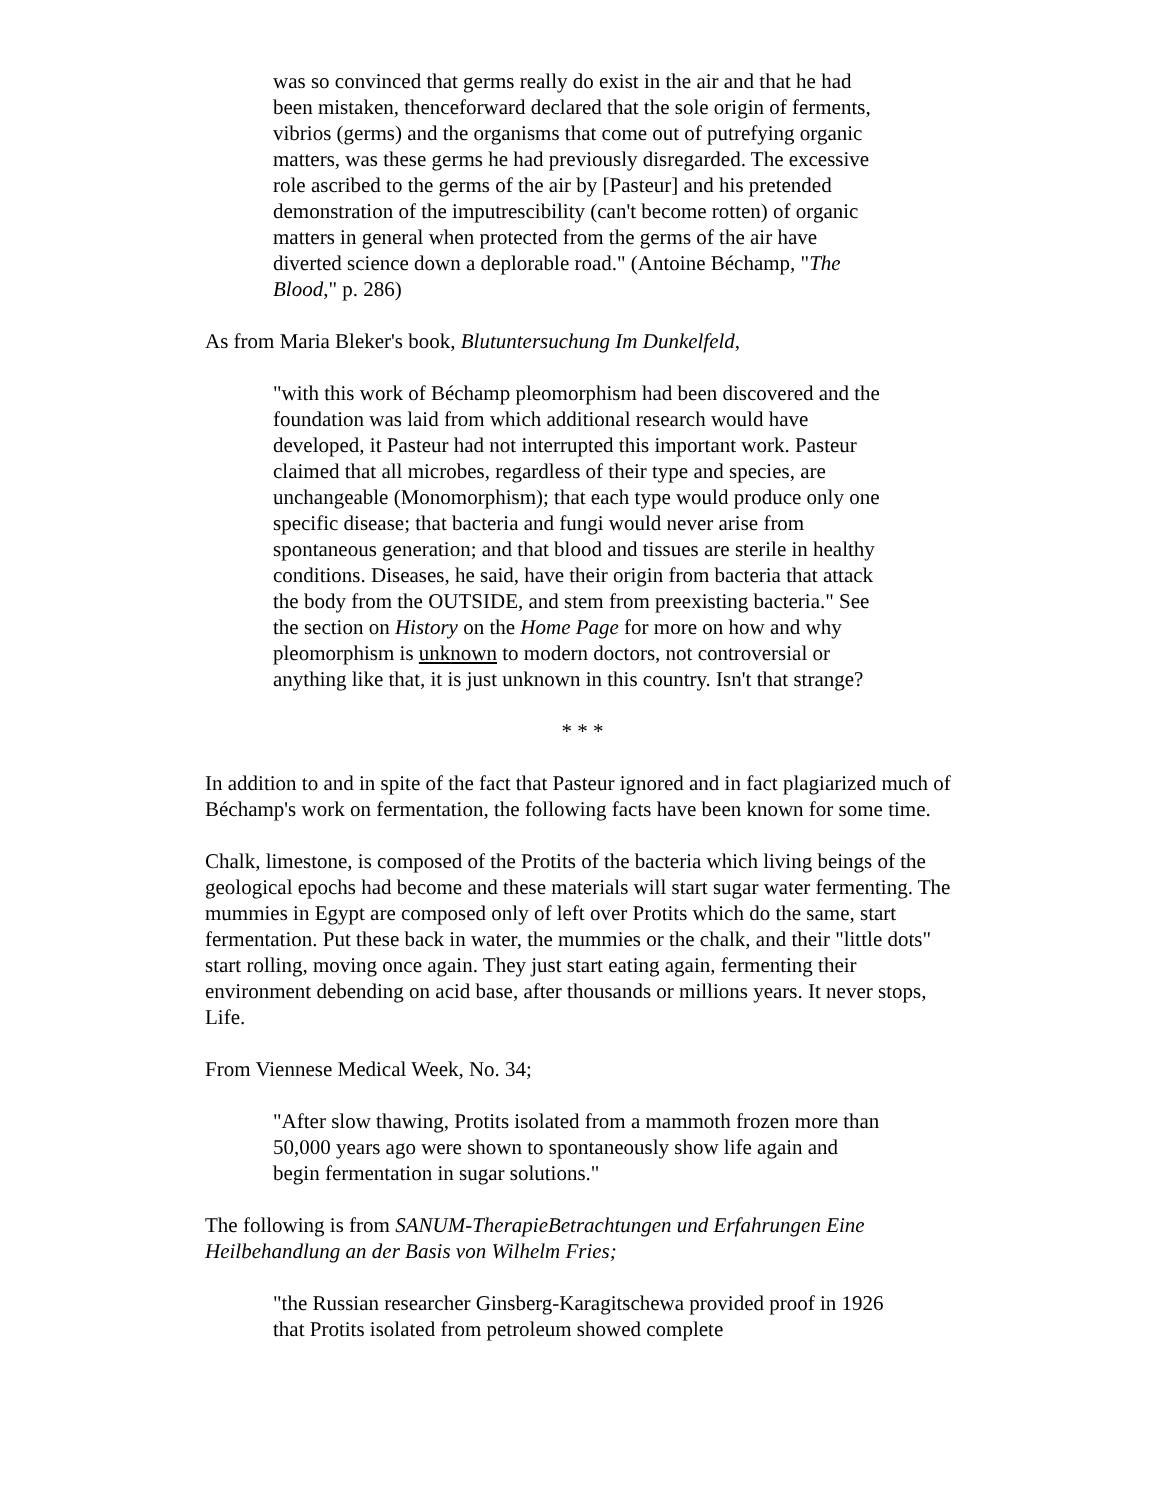was so convinced that germs really do exist in the air and that he had been mistaken, thenceforward declared that the sole origin of ferments, vibrios (germs) and the organisms that come out of putrefying organic matters, was these germs he had previously disregarded. The excessive role ascribed to the germs of the air by [Pasteur] and his pretended demonstration of the imputrescibility (can't become rotten) of organic matters in general when protected from the germs of the air have diverted science down a deplorable road." (Antoine Béchamp, "The Blood," p. 286)
As from Maria Bleker's book, Blutuntersuchung Im Dunkelfeld,
"with this work of Béchamp pleomorphism had been discovered and the foundation was laid from which additional research would have developed, it Pasteur had not interrupted this important work. Pasteur claimed that all microbes, regardless of their type and species, are unchangeable (Monomorphism); that each type would produce only one specific disease; that bacteria and fungi would never arise from spontaneous generation; and that blood and tissues are sterile in healthy conditions. Diseases, he said, have their origin from bacteria that attack the body from the OUTSIDE, and stem from preexisting bacteria." See the section on History on the Home Page for more on how and why pleomorphism is unknown to modern doctors, not controversial or anything like that, it is just unknown in this country. Isn't that strange?
* * *
In addition to and in spite of the fact that Pasteur ignored and in fact plagiarized much of Béchamp's work on fermentation, the following facts have been known for some time.
Chalk, limestone, is composed of the Protits of the bacteria which living beings of the geological epochs had become and these materials will start sugar water fermenting. The mummies in Egypt are composed only of left over Protits which do the same, start fermentation. Put these back in water, the mummies or the chalk, and their "little dots" start rolling, moving once again. They just start eating again, fermenting their environment debending on acid base, after thousands or millions years. It never stops, Life.
From Viennese Medical Week, No. 34;
"After slow thawing, Protits isolated from a mammoth frozen more than 50,000 years ago were shown to spontaneously show life again and begin fermentation in sugar solutions."
The following is from SANUM-TherapieBetrachtungen und Erfahrungen Eine Heilbehandlung an der Basis von Wilhelm Fries;
"the Russian researcher Ginsberg-Karagitschewa provided proof in 1926 that Protits isolated from petroleum showed complete